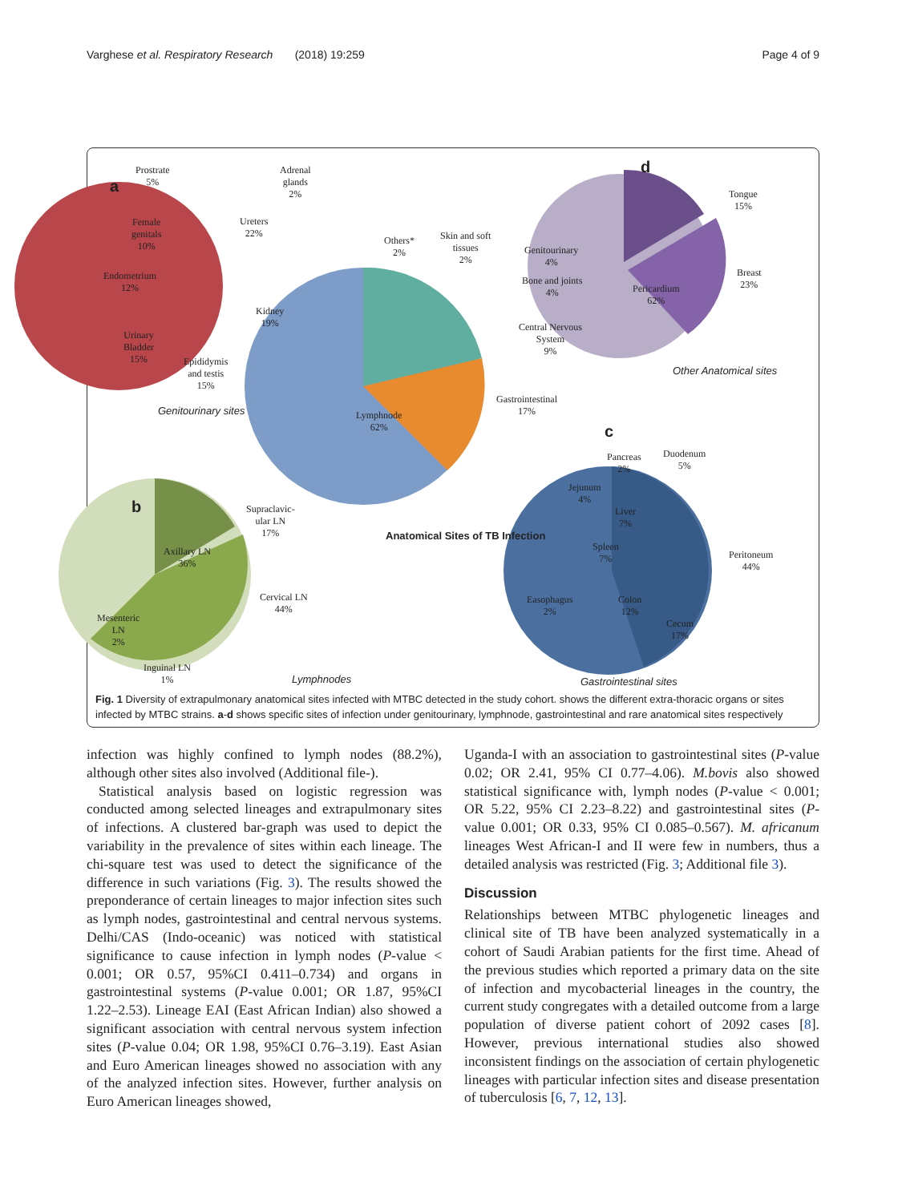Varghese et al. Respiratory Research (2018) 19:259 Page 4 of 9
a
d
b
c
Prostrate
5%
Adrenal
glands
2%
Ureters
22%
Female
genitals
10%
Endometrium
12%
Kidney
19%
Urinary
Bladder
15% Epididymis
and testis
15%
Genitourinary sites
Others*
2%
Skin and soft
tissues
2%
Genitourinary
4%
Bone and joints
4%
Central Nervous
System
9%
Gastrointestinal
17% Lymphnode
62%
Tongue
15%
Breast
23% Pericardium
62%
Other Anatomical sites
Anatomical Sites of TB Infection
Supraclavic-
ular LN
17%
Axillary LN
36%
Cervical LN
44%
Mesenteric
LN
2%
Inguinal LN
1% Lymphnodes
Pancreas
2%
Duodenum
5%
Jejunum
4%
Liver
7%
Spleen
7% Peritoneum
44%
Easophagus
2%
Colon
12%
Cecum
17%
Gastrointestinal sites
Fig. 1 Diversity of extrapulmonary anatomical sites infected with MTBC detected in the study cohort. shows the different extra-thoracic organs or sites infected by MTBC strains. a-d shows specific sites of infection under genitourinary, lymphnode, gastrointestinal and rare anatomical sites respectively
infection was highly confined to lymph nodes (88.2%), although other sites also involved (Additional file-).
Statistical analysis based on logistic regression was conducted among selected lineages and extrapulmonary sites of infections. A clustered bar-graph was used to depict the variability in the prevalence of sites within each lineage. The chi-square test was used to detect the significance of the difference in such variations (Fig. 3). The results showed the preponderance of certain lineages to major infection sites such as lymph nodes, gastrointestinal and central nervous systems. Delhi/CAS (Indo-oceanic) was noticed with statistical significance to cause infection in lymph nodes (P-value < 0.001; OR 0.57, 95%CI 0.411–0.734) and organs in gastrointestinal systems (P-value 0.001; OR 1.87, 95%CI 1.22–2.53). Lineage EAI (East African Indian) also showed a significant association with central nervous system infection sites (P-value 0.04; OR 1.98, 95%CI 0.76–3.19). East Asian and Euro American lineages showed no association with any of the analyzed infection sites. However, further analysis on Euro American lineages showed,
Uganda-I with an association to gastrointestinal sites (P-value 0.02; OR 2.41, 95% CI 0.77–4.06). M.bovis also showed statistical significance with, lymph nodes (P-value < 0.001; OR 5.22, 95% CI 2.23–8.22) and gastrointestinal sites (P-value 0.001; OR 0.33, 95% CI 0.085–0.567). M. africanum lineages West African-I and II were few in numbers, thus a detailed analysis was restricted (Fig. 3; Additional file 3).
Discussion
Relationships between MTBC phylogenetic lineages and clinical site of TB have been analyzed systematically in a cohort of Saudi Arabian patients for the first time. Ahead of the previous studies which reported a primary data on the site of infection and mycobacterial lineages in the country, the current study congregates with a detailed outcome from a large population of diverse patient cohort of 2092 cases [8]. However, previous international studies also showed inconsistent findings on the association of certain phylogenetic lineages with particular infection sites and disease presentation of tuberculosis [6, 7, 12, 13].